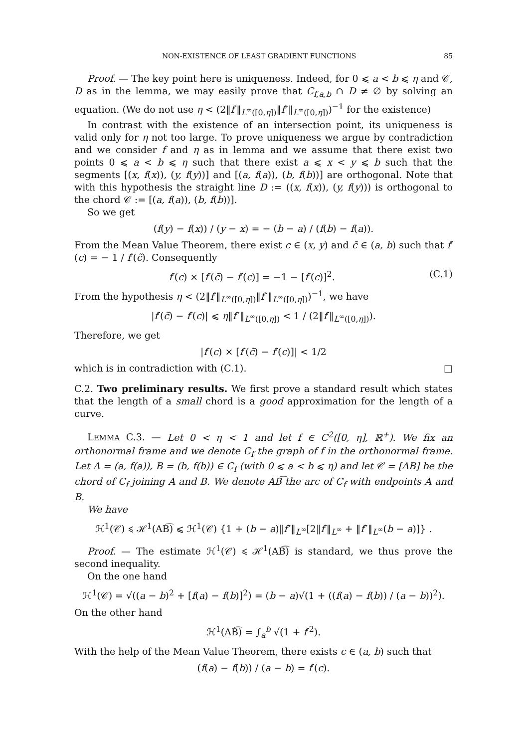NON-EXISTENCE OF LEAST GRADIENT FUNCTIONS 85
Proof. — The key point here is uniqueness. Indeed, for 0 ⩽ a < b ⩽ η and 𝒞, D as in the lemma, we may easily prove that C<sub>f,a,b</sub> ∩ D ≠ ∅ by solving an equation. (We do not use η < (2‖f′‖<sub>L<sup>∞</sup>([0,η])</sub>‖f″‖<sub>L<sup>∞</sup>([0,η])</sub>)<sup>−1</sup> for the existence)
In contrast with the existence of an intersection point, its uniqueness is valid only for η not too large. To prove uniqueness we argue by contradiction and we consider f and η as in lemma and we assume that there exist two points 0 ⩽ a < b ⩽ η such that there exist a ⩽ x < y ⩽ b such that the segments [(x, f(x)), (y, f(y))] and [(a, f(a)), (b, f(b))] are orthogonal. Note that with this hypothesis the straight line D := ((x, f(x)), (y, f(y))) is orthogonal to the chord 𝒞 := [(a, f(a)), (b, f(b))].
So we get
(f(y) − f(x)) / (y − x) = − (b − a) / (f(b) − f(a)).
From the Mean Value Theorem, there exist c ∈ (x, y) and c̃ ∈ (a, b) such that f′(c) = − 1 / f′(c̃). Consequently
f′(c) × [f′(c̃) − f′(c)] = −1 − [f′(c)]<sup>2</sup>. (C.1)
From the hypothesis η < (2‖f′‖<sub>L<sup>∞</sup>([0,η])</sub>‖f″‖<sub>L<sup>∞</sup>([0,η])</sub>)<sup>−1</sup>, we have
|f′(c̃) − f′(c)| ⩽ η‖f″‖<sub>L<sup>∞</sup>([0,η])</sub> < 1 / (2‖f′‖<sub>L<sup>∞</sup>([0,η])</sub>).
Therefore, we get
|f′(c) × [f′(c̃) − f′(c)]| < 1/2
which is in contradiction with (C.1). □
C.2. Two preliminary results. We first prove a standard result which states that the length of a small chord is a good approximation for the length of a curve.
LEMMA C.3. — Let 0 < η < 1 and let f ∈ C<sup>2</sup>([0, η], ℝ<sup>+</sup>). We fix an orthonormal frame and we denote C<sub>f</sub> the graph of f in the orthonormal frame. Let A = (a, f(a)), B = (b, f(b)) ∈ C<sub>f</sub> (with 0 ⩽ a < b ⩽ η) and let 𝒞 = [AB] be the chord of C<sub>f</sub> joining A and B. We denote AB͡ the arc of C<sub>f</sub> with endpoints A and B.
We have
ℋ<sup>1</sup>(𝒞) ⩽ ℋ<sup>1</sup>(AB͡) ⩽ ℋ<sup>1</sup>(𝒞) {1 + (b − a)‖f″‖<sub>L<sup>∞</sup></sub>[2‖f′‖<sub>L<sup>∞</sup></sub> + ‖f″‖<sub>L<sup>∞</sup></sub>(b − a)]} .
Proof. — The estimate ℋ<sup>1</sup>(𝒞) ⩽ ℋ<sup>1</sup>(AB͡) is standard, we thus prove the second inequality.
On the one hand
ℋ<sup>1</sup>(𝒞) = √((a − b)<sup>2</sup> + [f(a) − f(b)]<sup>2</sup>) = (b − a)√(1 + ((f(a) − f(b)) / (a − b))<sup>2</sup>).
On the other hand
ℋ<sup>1</sup>(AB͡) = ∫<sub>a</sub><sup>b</sup> √(1 + f′<sup>2</sup>).
With the help of the Mean Value Theorem, there exists c ∈ (a, b) such that
(f(a) − f(b)) / (a − b) = f′(c).